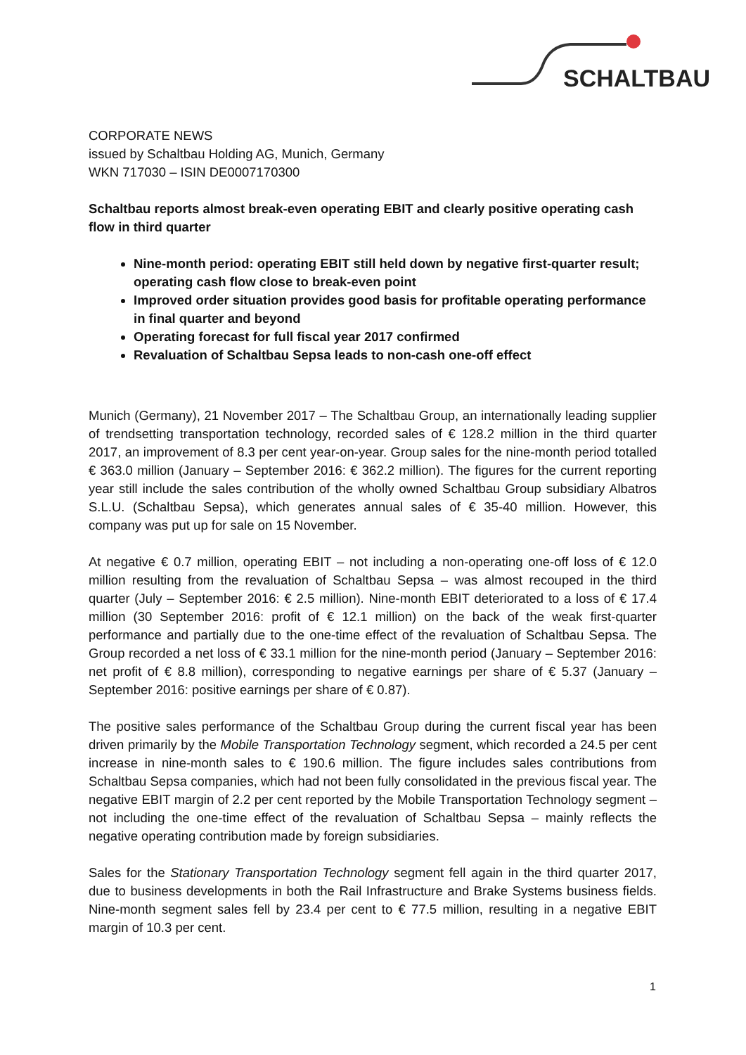SCHALTBAU
CORPORATE NEWS
issued by Schaltbau Holding AG, Munich, Germany
WKN 717030 – ISIN DE0007170300
Schaltbau reports almost break-even operating EBIT and clearly positive operating cash flow in third quarter
Nine-month period: operating EBIT still held down by negative first-quarter result; operating cash flow close to break-even point
Improved order situation provides good basis for profitable operating performance in final quarter and beyond
Operating forecast for full fiscal year 2017 confirmed
Revaluation of Schaltbau Sepsa leads to non-cash one-off effect
Munich (Germany), 21 November 2017 – The Schaltbau Group, an internationally leading supplier of trendsetting transportation technology, recorded sales of € 128.2 million in the third quarter 2017, an improvement of 8.3 per cent year-on-year. Group sales for the nine-month period totalled € 363.0 million (January – September 2016: € 362.2 million). The figures for the current reporting year still include the sales contribution of the wholly owned Schaltbau Group subsidiary Albatros S.L.U. (Schaltbau Sepsa), which generates annual sales of € 35-40 million. However, this company was put up for sale on 15 November.
At negative € 0.7 million, operating EBIT – not including a non-operating one-off loss of € 12.0 million resulting from the revaluation of Schaltbau Sepsa – was almost recouped in the third quarter (July – September 2016: € 2.5 million). Nine-month EBIT deteriorated to a loss of € 17.4 million (30 September 2016: profit of € 12.1 million) on the back of the weak first-quarter performance and partially due to the one-time effect of the revaluation of Schaltbau Sepsa. The Group recorded a net loss of € 33.1 million for the nine-month period (January – September 2016: net profit of € 8.8 million), corresponding to negative earnings per share of € 5.37 (January – September 2016: positive earnings per share of € 0.87).
The positive sales performance of the Schaltbau Group during the current fiscal year has been driven primarily by the Mobile Transportation Technology segment, which recorded a 24.5 per cent increase in nine-month sales to € 190.6 million. The figure includes sales contributions from Schaltbau Sepsa companies, which had not been fully consolidated in the previous fiscal year. The negative EBIT margin of 2.2 per cent reported by the Mobile Transportation Technology segment – not including the one-time effect of the revaluation of Schaltbau Sepsa – mainly reflects the negative operating contribution made by foreign subsidiaries.
Sales for the Stationary Transportation Technology segment fell again in the third quarter 2017, due to business developments in both the Rail Infrastructure and Brake Systems business fields. Nine-month segment sales fell by 23.4 per cent to € 77.5 million, resulting in a negative EBIT margin of 10.3 per cent.
1